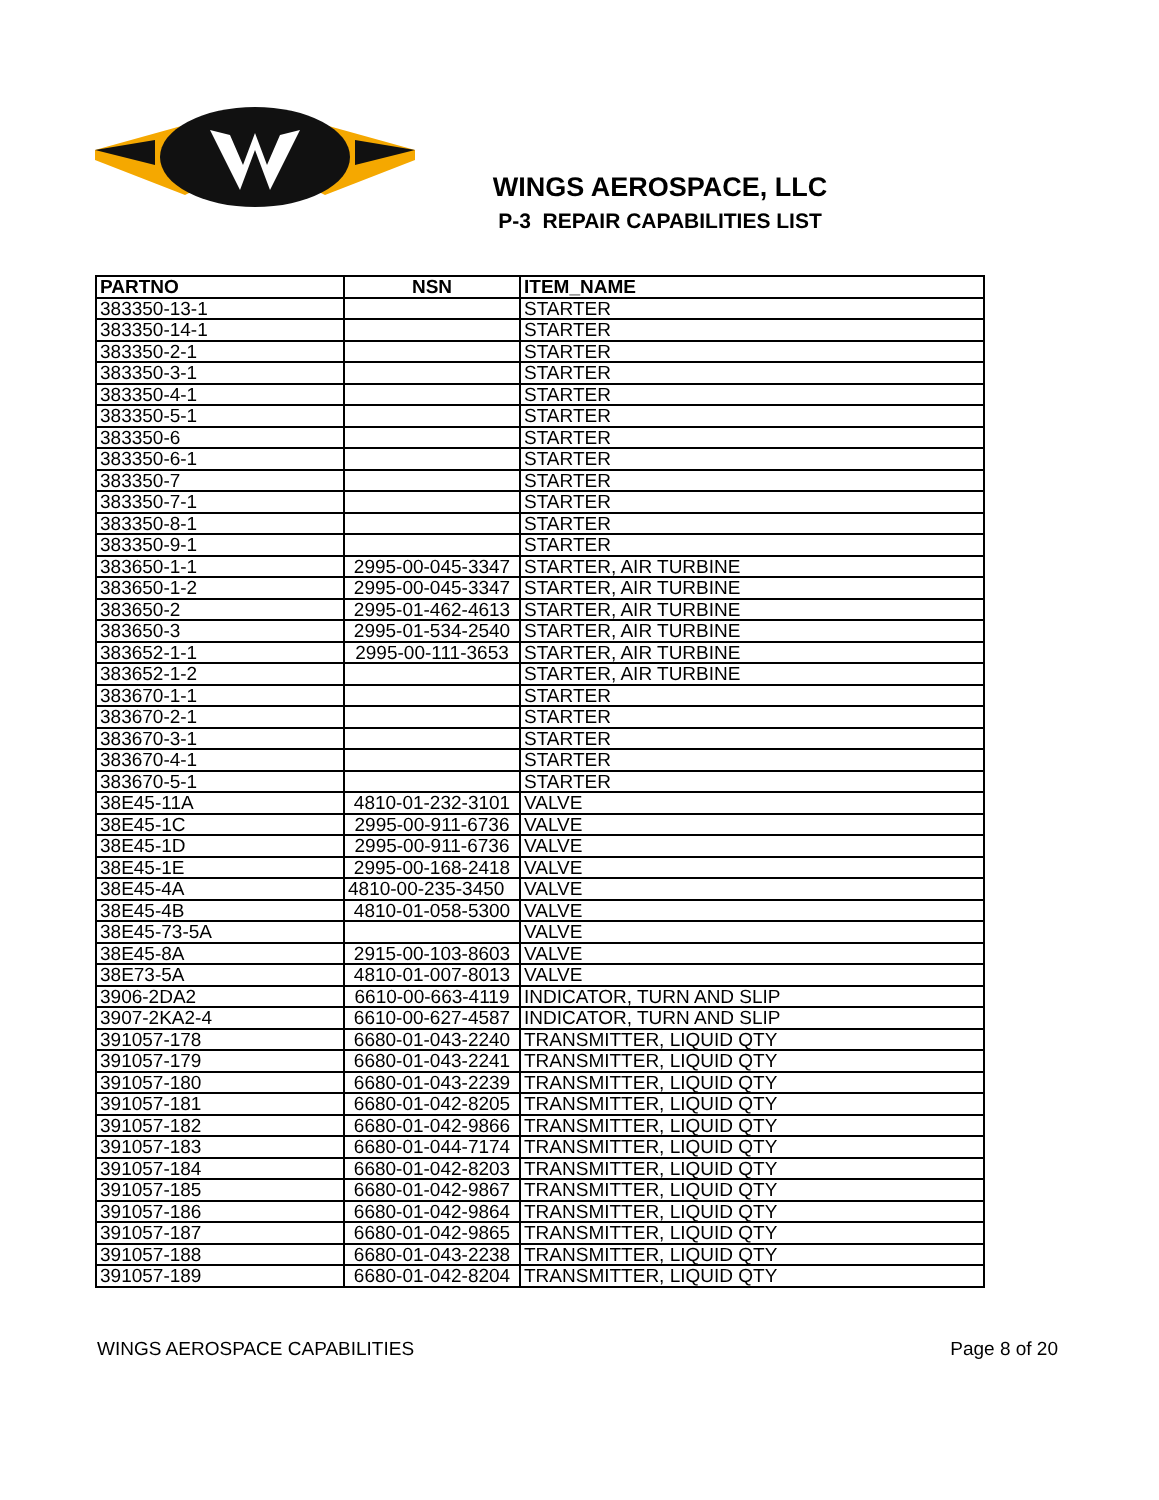WINGS AEROSPACE, LLC
P-3 REPAIR CAPABILITIES LIST
| PARTNO | NSN | ITEM_NAME |
| --- | --- | --- |
| 383350-13-1 | | STARTER |
| 383350-14-1 | | STARTER |
| 383350-2-1 | | STARTER |
| 383350-3-1 | | STARTER |
| 383350-4-1 | | STARTER |
| 383350-5-1 | | STARTER |
| 383350-6 | | STARTER |
| 383350-6-1 | | STARTER |
| 383350-7 | | STARTER |
| 383350-7-1 | | STARTER |
| 383350-8-1 | | STARTER |
| 383350-9-1 | | STARTER |
| 383650-1-1 | 2995-00-045-3347 | STARTER, AIR TURBINE |
| 383650-1-2 | 2995-00-045-3347 | STARTER, AIR TURBINE |
| 383650-2 | 2995-01-462-4613 | STARTER, AIR TURBINE |
| 383650-3 | 2995-01-534-2540 | STARTER, AIR TURBINE |
| 383652-1-1 | 2995-00-111-3653 | STARTER, AIR TURBINE |
| 383652-1-2 | | STARTER, AIR TURBINE |
| 383670-1-1 | | STARTER |
| 383670-2-1 | | STARTER |
| 383670-3-1 | | STARTER |
| 383670-4-1 | | STARTER |
| 383670-5-1 | | STARTER |
| 38E45-11A | 4810-01-232-3101 | VALVE |
| 38E45-1C | 2995-00-911-6736 | VALVE |
| 38E45-1D | 2995-00-911-6736 | VALVE |
| 38E45-1E | 2995-00-168-2418 | VALVE |
| 38E45-4A | 4810-00-235-3450 | VALVE |
| 38E45-4B | 4810-01-058-5300 | VALVE |
| 38E45-73-5A | | VALVE |
| 38E45-8A | 2915-00-103-8603 | VALVE |
| 38E73-5A | 4810-01-007-8013 | VALVE |
| 3906-2DA2 | 6610-00-663-4119 | INDICATOR, TURN AND SLIP |
| 3907-2KA2-4 | 6610-00-627-4587 | INDICATOR, TURN AND SLIP |
| 391057-178 | 6680-01-043-2240 | TRANSMITTER, LIQUID QTY |
| 391057-179 | 6680-01-043-2241 | TRANSMITTER, LIQUID QTY |
| 391057-180 | 6680-01-043-2239 | TRANSMITTER, LIQUID QTY |
| 391057-181 | 6680-01-042-8205 | TRANSMITTER, LIQUID QTY |
| 391057-182 | 6680-01-042-9866 | TRANSMITTER, LIQUID QTY |
| 391057-183 | 6680-01-044-7174 | TRANSMITTER, LIQUID QTY |
| 391057-184 | 6680-01-042-8203 | TRANSMITTER, LIQUID QTY |
| 391057-185 | 6680-01-042-9867 | TRANSMITTER, LIQUID QTY |
| 391057-186 | 6680-01-042-9864 | TRANSMITTER, LIQUID QTY |
| 391057-187 | 6680-01-042-9865 | TRANSMITTER, LIQUID QTY |
| 391057-188 | 6680-01-043-2238 | TRANSMITTER, LIQUID QTY |
| 391057-189 | 6680-01-042-8204 | TRANSMITTER, LIQUID QTY |
WINGS AEROSPACE CAPABILITIES Page 8 of 20